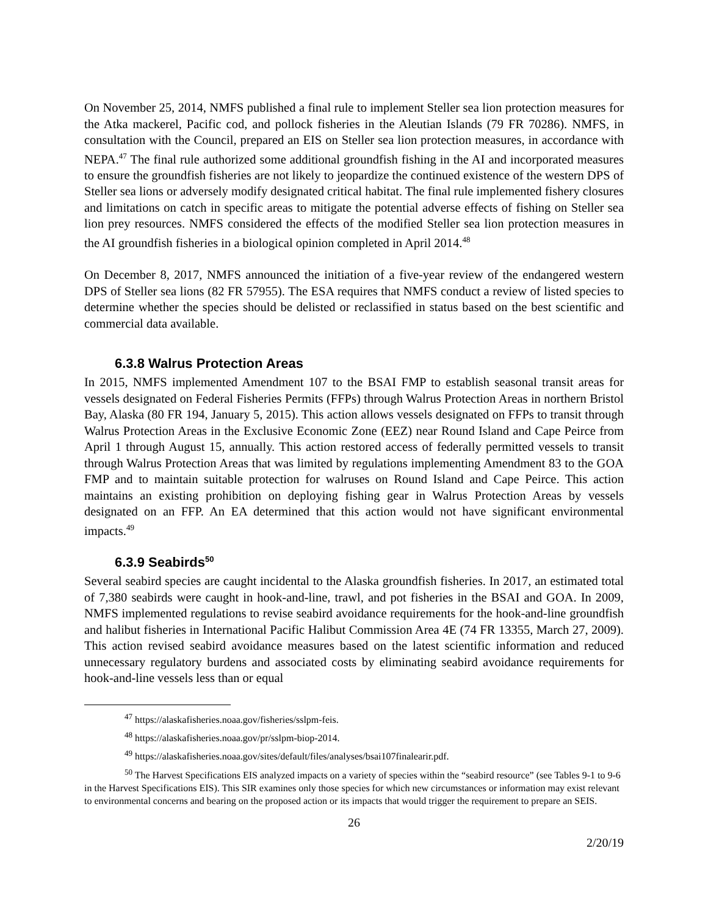On November 25, 2014, NMFS published a final rule to implement Steller sea lion protection measures for the Atka mackerel, Pacific cod, and pollock fisheries in the Aleutian Islands (79 FR 70286). NMFS, in consultation with the Council, prepared an EIS on Steller sea lion protection measures, in accordance with NEPA.<sup>47</sup> The final rule authorized some additional groundfish fishing in the AI and incorporated measures to ensure the groundfish fisheries are not likely to jeopardize the continued existence of the western DPS of Steller sea lions or adversely modify designated critical habitat. The final rule implemented fishery closures and limitations on catch in specific areas to mitigate the potential adverse effects of fishing on Steller sea lion prey resources. NMFS considered the effects of the modified Steller sea lion protection measures in the AI groundfish fisheries in a biological opinion completed in April 2014.<sup>48</sup>
On December 8, 2017, NMFS announced the initiation of a five-year review of the endangered western DPS of Steller sea lions (82 FR 57955). The ESA requires that NMFS conduct a review of listed species to determine whether the species should be delisted or reclassified in status based on the best scientific and commercial data available.
6.3.8 Walrus Protection Areas
In 2015, NMFS implemented Amendment 107 to the BSAI FMP to establish seasonal transit areas for vessels designated on Federal Fisheries Permits (FFPs) through Walrus Protection Areas in northern Bristol Bay, Alaska (80 FR 194, January 5, 2015). This action allows vessels designated on FFPs to transit through Walrus Protection Areas in the Exclusive Economic Zone (EEZ) near Round Island and Cape Peirce from April 1 through August 15, annually. This action restored access of federally permitted vessels to transit through Walrus Protection Areas that was limited by regulations implementing Amendment 83 to the GOA FMP and to maintain suitable protection for walruses on Round Island and Cape Peirce. This action maintains an existing prohibition on deploying fishing gear in Walrus Protection Areas by vessels designated on an FFP. An EA determined that this action would not have significant environmental impacts.<sup>49</sup>
6.3.9 Seabirds<sup>50</sup>
Several seabird species are caught incidental to the Alaska groundfish fisheries. In 2017, an estimated total of 7,380 seabirds were caught in hook-and-line, trawl, and pot fisheries in the BSAI and GOA. In 2009, NMFS implemented regulations to revise seabird avoidance requirements for the hook-and-line groundfish and halibut fisheries in International Pacific Halibut Commission Area 4E (74 FR 13355, March 27, 2009). This action revised seabird avoidance measures based on the latest scientific information and reduced unnecessary regulatory burdens and associated costs by eliminating seabird avoidance requirements for hook-and-line vessels less than or equal
<sup>47</sup> https://alaskafisheries.noaa.gov/fisheries/sslpm-feis.
<sup>48</sup> https://alaskafisheries.noaa.gov/pr/sslpm-biop-2014.
<sup>49</sup> https://alaskafisheries.noaa.gov/sites/default/files/analyses/bsai107finalearir.pdf.
<sup>50</sup> The Harvest Specifications EIS analyzed impacts on a variety of species within the “seabird resource” (see Tables 9-1 to 9-6 in the Harvest Specifications EIS). This SIR examines only those species for which new circumstances or information may exist relevant to environmental concerns and bearing on the proposed action or its impacts that would trigger the requirement to prepare an SEIS.
26
2/20/19